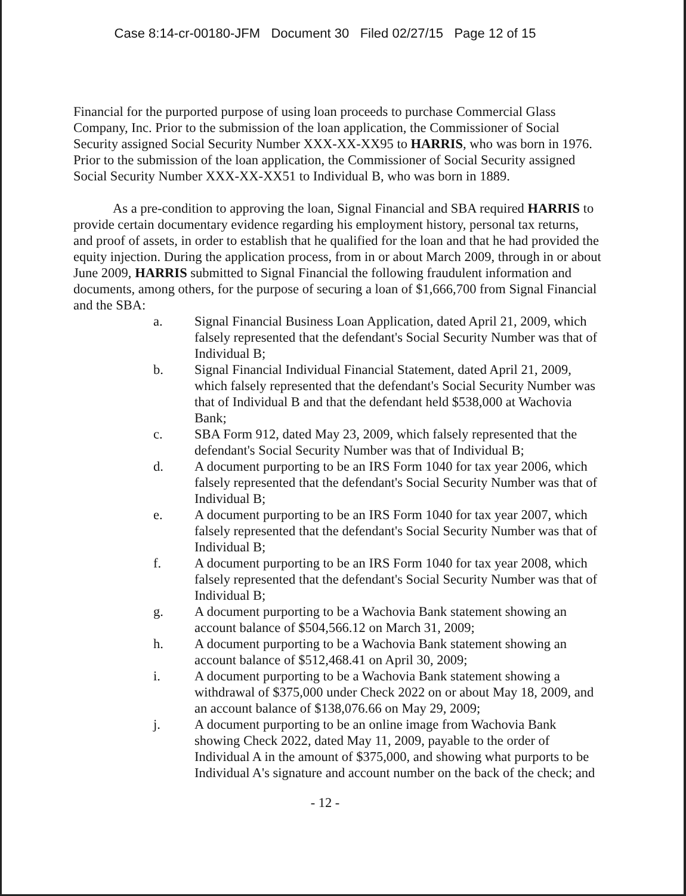Case 8:14-cr-00180-JFM Document 30 Filed 02/27/15 Page 12 of 15
Financial for the purported purpose of using loan proceeds to purchase Commercial Glass Company, Inc. Prior to the submission of the loan application, the Commissioner of Social Security assigned Social Security Number XXX-XX-XX95 to HARRIS, who was born in 1976. Prior to the submission of the loan application, the Commissioner of Social Security assigned Social Security Number XXX-XX-XX51 to Individual B, who was born in 1889.
As a pre-condition to approving the loan, Signal Financial and SBA required HARRIS to provide certain documentary evidence regarding his employment history, personal tax returns, and proof of assets, in order to establish that he qualified for the loan and that he had provided the equity injection. During the application process, from in or about March 2009, through in or about June 2009, HARRIS submitted to Signal Financial the following fraudulent information and documents, among others, for the purpose of securing a loan of $1,666,700 from Signal Financial and the SBA:
a. Signal Financial Business Loan Application, dated April 21, 2009, which falsely represented that the defendant's Social Security Number was that of Individual B;
b. Signal Financial Individual Financial Statement, dated April 21, 2009, which falsely represented that the defendant's Social Security Number was that of Individual B and that the defendant held $538,000 at Wachovia Bank;
c. SBA Form 912, dated May 23, 2009, which falsely represented that the defendant's Social Security Number was that of Individual B;
d. A document purporting to be an IRS Form 1040 for tax year 2006, which falsely represented that the defendant's Social Security Number was that of Individual B;
e. A document purporting to be an IRS Form 1040 for tax year 2007, which falsely represented that the defendant's Social Security Number was that of Individual B;
f. A document purporting to be an IRS Form 1040 for tax year 2008, which falsely represented that the defendant's Social Security Number was that of Individual B;
g. A document purporting to be a Wachovia Bank statement showing an account balance of $504,566.12 on March 31, 2009;
h. A document purporting to be a Wachovia Bank statement showing an account balance of $512,468.41 on April 30, 2009;
i. A document purporting to be a Wachovia Bank statement showing a withdrawal of $375,000 under Check 2022 on or about May 18, 2009, and an account balance of $138,076.66 on May 29, 2009;
j. A document purporting to be an online image from Wachovia Bank showing Check 2022, dated May 11, 2009, payable to the order of Individual A in the amount of $375,000, and showing what purports to be Individual A's signature and account number on the back of the check; and
- 12 -